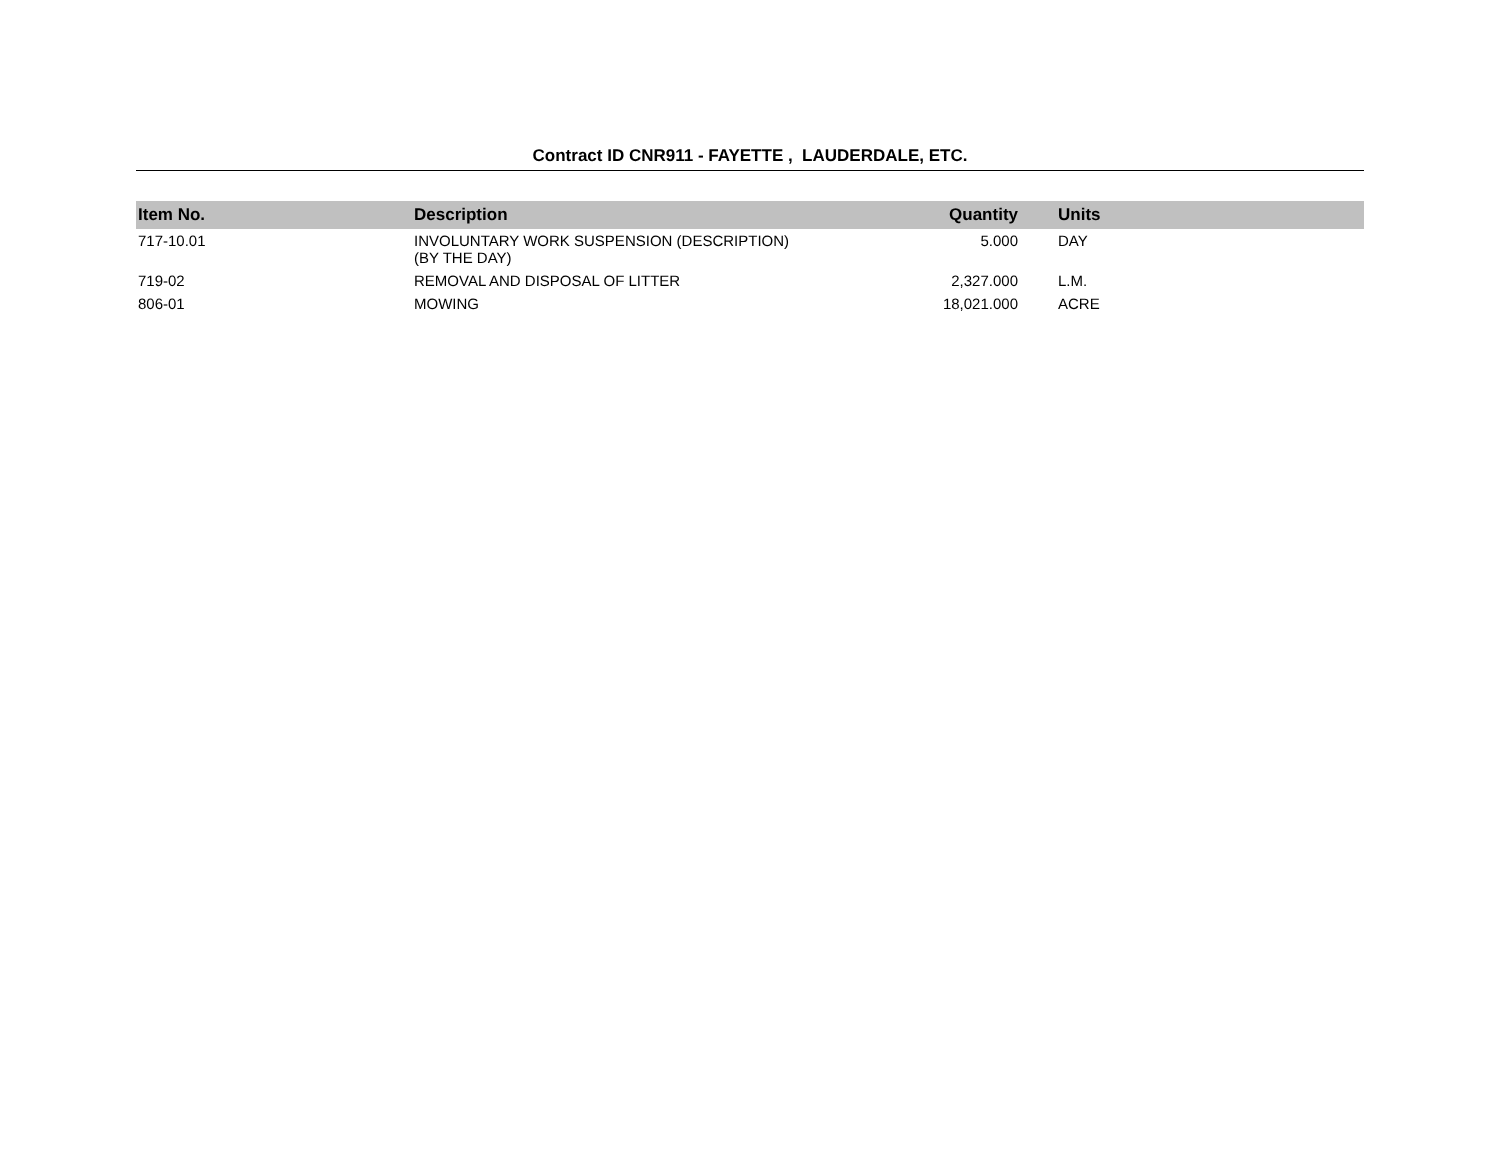Contract ID CNR911 - FAYETTE , LAUDERDALE, ETC.
| Item No. | Description | Quantity | Units |
| --- | --- | --- | --- |
| 717-10.01 | INVOLUNTARY WORK SUSPENSION (DESCRIPTION) (BY THE DAY) | 5.000 | DAY |
| 719-02 | REMOVAL AND DISPOSAL OF LITTER | 2,327.000 | L.M. |
| 806-01 | MOWING | 18,021.000 | ACRE |